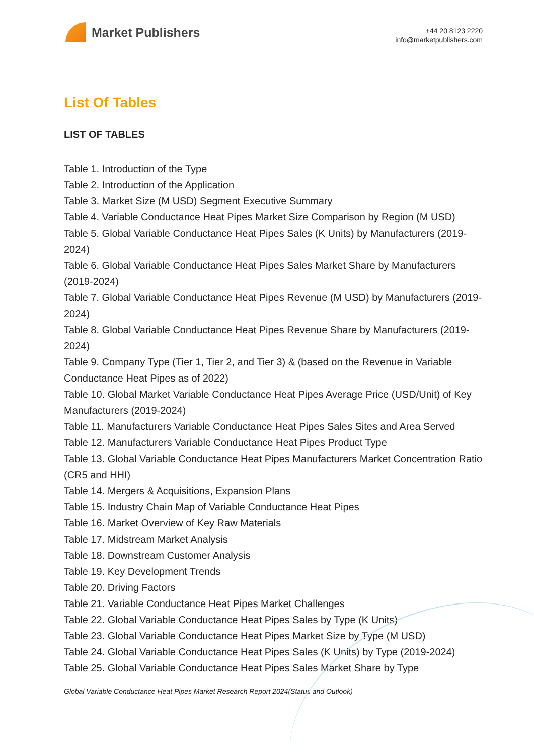Market Publishers
+44 20 8123 2220
info@marketpublishers.com
List Of Tables
LIST OF TABLES
Table 1. Introduction of the Type
Table 2. Introduction of the Application
Table 3. Market Size (M USD) Segment Executive Summary
Table 4. Variable Conductance Heat Pipes Market Size Comparison by Region (M USD)
Table 5. Global Variable Conductance Heat Pipes Sales (K Units) by Manufacturers (2019-2024)
Table 6. Global Variable Conductance Heat Pipes Sales Market Share by Manufacturers (2019-2024)
Table 7. Global Variable Conductance Heat Pipes Revenue (M USD) by Manufacturers (2019-2024)
Table 8. Global Variable Conductance Heat Pipes Revenue Share by Manufacturers (2019-2024)
Table 9. Company Type (Tier 1, Tier 2, and Tier 3) & (based on the Revenue in Variable Conductance Heat Pipes as of 2022)
Table 10. Global Market Variable Conductance Heat Pipes Average Price (USD/Unit) of Key Manufacturers (2019-2024)
Table 11. Manufacturers Variable Conductance Heat Pipes Sales Sites and Area Served
Table 12. Manufacturers Variable Conductance Heat Pipes Product Type
Table 13. Global Variable Conductance Heat Pipes Manufacturers Market Concentration Ratio (CR5 and HHI)
Table 14. Mergers & Acquisitions, Expansion Plans
Table 15. Industry Chain Map of Variable Conductance Heat Pipes
Table 16. Market Overview of Key Raw Materials
Table 17. Midstream Market Analysis
Table 18. Downstream Customer Analysis
Table 19. Key Development Trends
Table 20. Driving Factors
Table 21. Variable Conductance Heat Pipes Market Challenges
Table 22. Global Variable Conductance Heat Pipes Sales by Type (K Units)
Table 23. Global Variable Conductance Heat Pipes Market Size by Type (M USD)
Table 24. Global Variable Conductance Heat Pipes Sales (K Units) by Type (2019-2024)
Table 25. Global Variable Conductance Heat Pipes Sales Market Share by Type
Global Variable Conductance Heat Pipes Market Research Report 2024(Status and Outlook)